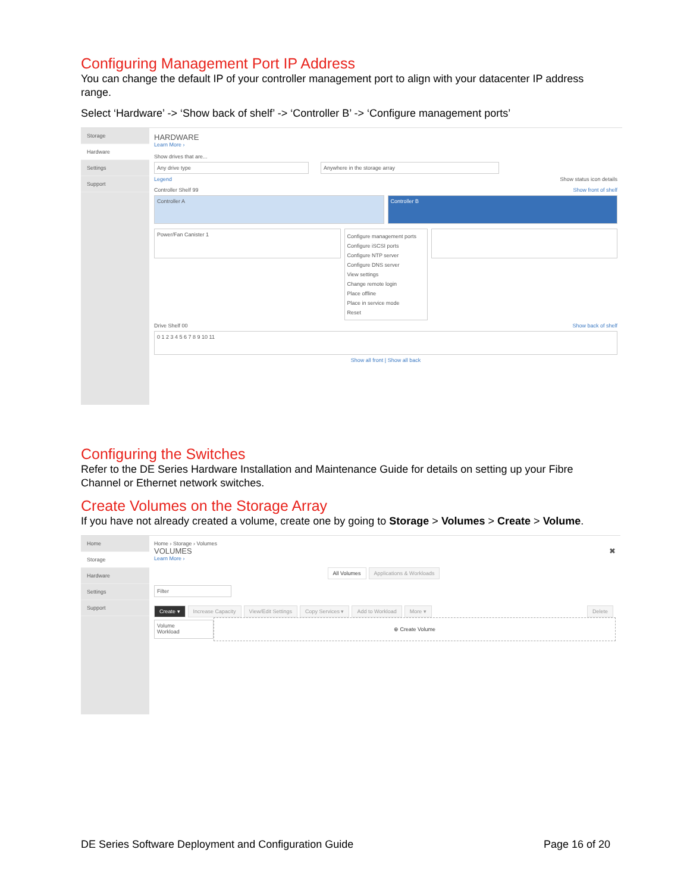Configuring Management Port IP Address
You can change the default IP of your controller management port to align with your datacenter IP address range.
Select ‘Hardware’ -> ‘Show back of shelf’ -> ‘Controller B’ -> ‘Configure management ports’
Storage
Hardware
Settings
Support
HARDWARE
Learn More ›
Show drives that are...
Any drive type Anywhere in the storage array
Legend Show status icon details
Controller Shelf 99 Show front of shelf
Controller A Controller B
Power/Fan Canister 1
Configure management ports
Configure iSCSI ports
Configure NTP server
Configure DNS server
View settings
Change remote login
Place offline
Place in service mode
Reset
Drive Shelf 00 Show back of shelf
0 1 2 3 4 5 6 7 8 9 10 11
Show all front | Show all back
Configuring the Switches
Refer to the DE Series Hardware Installation and Maintenance Guide for details on setting up your Fibre Channel or Ethernet network switches.
Create Volumes on the Storage Array
If you have not already created a volume, create one by going to Storage > Volumes > Create > Volume.
Home
Storage
Hardware
Settings
Support
Home › Storage › Volumes
VOLUMES ✖
Learn More ›
All Volumes Applications & Workloads
Filter
Create ▾ Increase Capacity View/Edit Settings Copy Services ▾ Add to Workload More ▾ Delete
Volume
Workload
⊕ Create Volume
DE Series Software Deployment and Configuration Guide Page 16 of 20